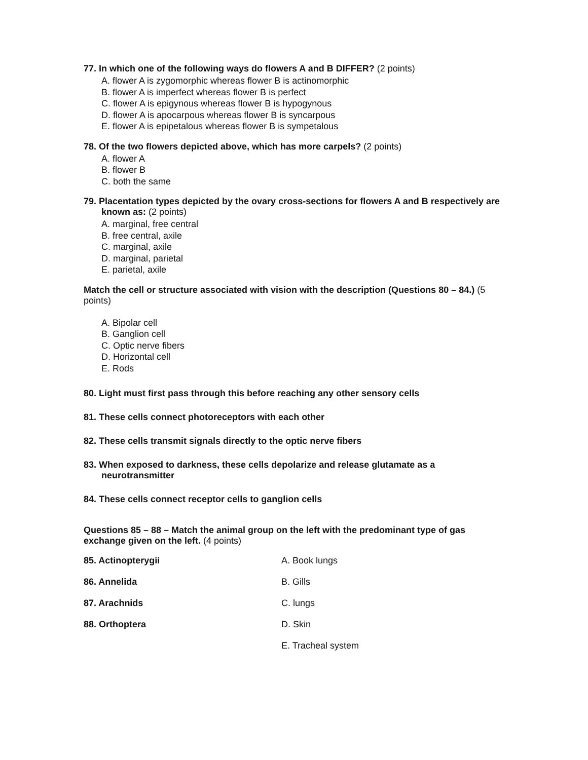77. In which one of the following ways do flowers A and B DIFFER? (2 points)
A. flower A is zygomorphic whereas flower B is actinomorphic
B. flower A is imperfect whereas flower B is perfect
C. flower A is epigynous whereas flower B is hypogynous
D. flower A is apocarpous whereas flower B is syncarpous
E. flower A is epipetalous whereas flower B is sympetalous
78. Of the two flowers depicted above, which has more carpels? (2 points)
A. flower A
B. flower B
C. both the same
79. Placentation types depicted by the ovary cross-sections for flowers A and B respectively are known as: (2 points)
A. marginal, free central
B. free central, axile
C. marginal, axile
D. marginal, parietal
E. parietal, axile
Match the cell or structure associated with vision with the description (Questions 80 – 84.) (5 points)
A. Bipolar cell
B. Ganglion cell
C. Optic nerve fibers
D. Horizontal cell
E. Rods
80. Light must first pass through this before reaching any other sensory cells
81. These cells connect photoreceptors with each other
82. These cells transmit signals directly to the optic nerve fibers
83. When exposed to darkness, these cells depolarize and release glutamate as a neurotransmitter
84. These cells connect receptor cells to ganglion cells
Questions 85 – 88 – Match the animal group on the left with the predominant type of gas exchange given on the left. (4 points)
| 85. Actinopterygii | A. Book lungs |
| 86. Annelida | B. Gills |
| 87. Arachnids | C. lungs |
| 88. Orthoptera | D. Skin |
| | E. Tracheal system |